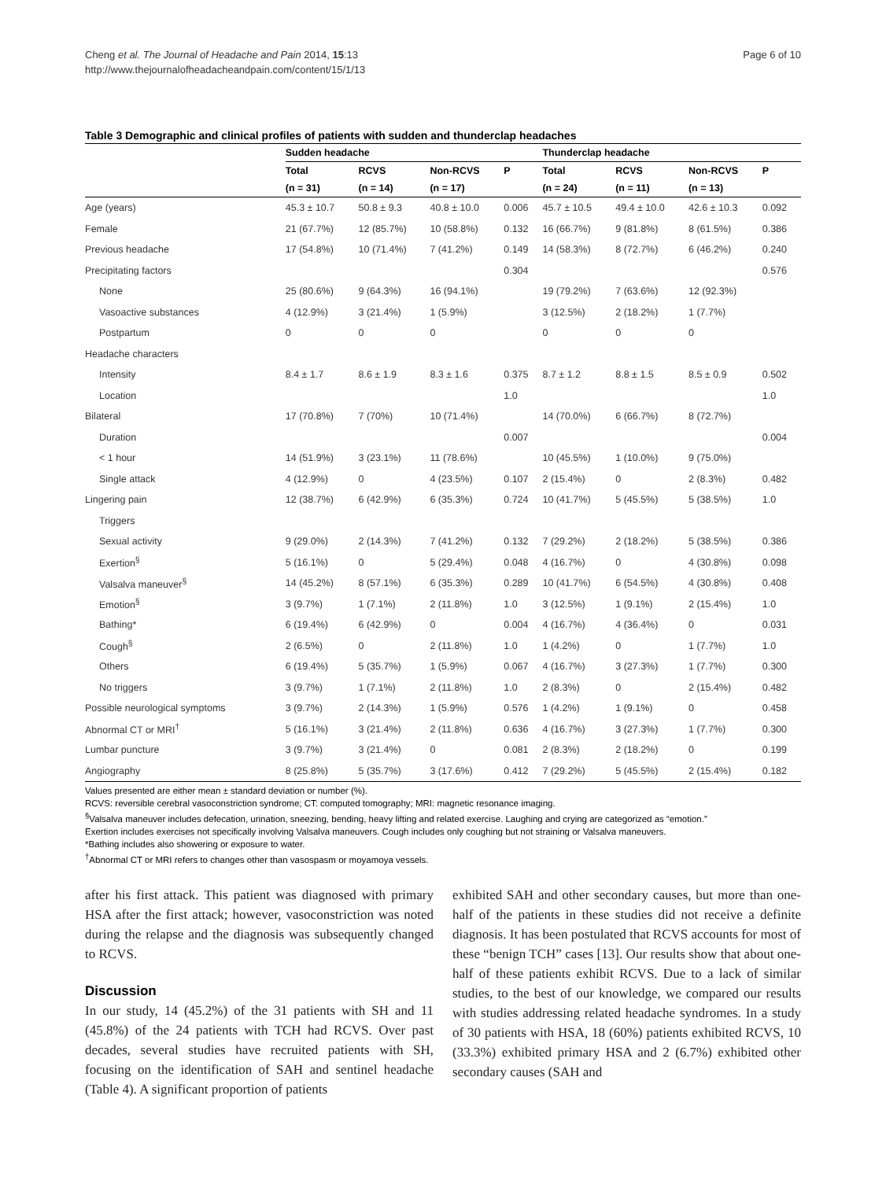Cheng et al. The Journal of Headache and Pain 2014, 15:13
http://www.thejournalofheadacheandpain.com/content/15/1/13
Page 6 of 10
Table 3 Demographic and clinical profiles of patients with sudden and thunderclap headaches
| | Sudden headache | | | | Thunderclap headache | | | |
| --- | --- | --- | --- | --- | --- | --- | --- | --- |
| | Total | RCVS | Non-RCVS | P | Total | RCVS | Non-RCVS | P |
| | (n = 31) | (n = 14) | (n = 17) | | (n = 24) | (n = 11) | (n = 13) | |
| Age (years) | 45.3 ± 10.7 | 50.8 ± 9.3 | 40.8 ± 10.0 | 0.006 | 45.7 ± 10.5 | 49.4 ± 10.0 | 42.6 ± 10.3 | 0.092 |
| Female | 21 (67.7%) | 12 (85.7%) | 10 (58.8%) | 0.132 | 16 (66.7%) | 9 (81.8%) | 8 (61.5%) | 0.386 |
| Previous headache | 17 (54.8%) | 10 (71.4%) | 7 (41.2%) | 0.149 | 14 (58.3%) | 8 (72.7%) | 6 (46.2%) | 0.240 |
| Precipitating factors | | | | 0.304 | | | | 0.576 |
| None | 25 (80.6%) | 9 (64.3%) | 16 (94.1%) | | 19 (79.2%) | 7 (63.6%) | 12 (92.3%) | |
| Vasoactive substances | 4 (12.9%) | 3 (21.4%) | 1 (5.9%) | | 3 (12.5%) | 2 (18.2%) | 1 (7.7%) | |
| Postpartum | 0 | 0 | 0 | | 0 | 0 | 0 | |
| Headache characters | | | | | | | | |
| Intensity | 8.4 ± 1.7 | 8.6 ± 1.9 | 8.3 ± 1.6 | 0.375 | 8.7 ± 1.2 | 8.8 ± 1.5 | 8.5 ± 0.9 | 0.502 |
| Location | | | | 1.0 | | | | 1.0 |
| Bilateral | 17 (70.8%) | 7 (70%) | 10 (71.4%) | | 14 (70.0%) | 6 (66.7%) | 8 (72.7%) | |
| Duration | | | | 0.007 | | | | 0.004 |
| < 1 hour | 14 (51.9%) | 3 (23.1%) | 11 (78.6%) | | 10 (45.5%) | 1 (10.0%) | 9 (75.0%) | |
| Single attack | 4 (12.9%) | 0 | 4 (23.5%) | 0.107 | 2 (15.4%) | 0 | 2 (8.3%) | 0.482 |
| Lingering pain | 12 (38.7%) | 6 (42.9%) | 6 (35.3%) | 0.724 | 10 (41.7%) | 5 (45.5%) | 5 (38.5%) | 1.0 |
| Triggers | | | | | | | | |
| Sexual activity | 9 (29.0%) | 2 (14.3%) | 7 (41.2%) | 0.132 | 7 (29.2%) | 2 (18.2%) | 5 (38.5%) | 0.386 |
| Exertion<sup>§</sup> | 5 (16.1%) | 0 | 5 (29.4%) | 0.048 | 4 (16.7%) | 0 | 4 (30.8%) | 0.098 |
| Valsalva maneuver<sup>§</sup> | 14 (45.2%) | 8 (57.1%) | 6 (35.3%) | 0.289 | 10 (41.7%) | 6 (54.5%) | 4 (30.8%) | 0.408 |
| Emotion<sup>§</sup> | 3 (9.7%) | 1 (7.1%) | 2 (11.8%) | 1.0 | 3 (12.5%) | 1 (9.1%) | 2 (15.4%) | 1.0 |
| Bathing* | 6 (19.4%) | 6 (42.9%) | 0 | 0.004 | 4 (16.7%) | 4 (36.4%) | 0 | 0.031 |
| Cough<sup>§</sup> | 2 (6.5%) | 0 | 2 (11.8%) | 1.0 | 1 (4.2%) | 0 | 1 (7.7%) | 1.0 |
| Others | 6 (19.4%) | 5 (35.7%) | 1 (5.9%) | 0.067 | 4 (16.7%) | 3 (27.3%) | 1 (7.7%) | 0.300 |
| No triggers | 3 (9.7%) | 1 (7.1%) | 2 (11.8%) | 1.0 | 2 (8.3%) | 0 | 2 (15.4%) | 0.482 |
| Possible neurological symptoms | 3 (9.7%) | 2 (14.3%) | 1 (5.9%) | 0.576 | 1 (4.2%) | 1 (9.1%) | 0 | 0.458 |
| Abnormal CT or MRI<sup>†</sup> | 5 (16.1%) | 3 (21.4%) | 2 (11.8%) | 0.636 | 4 (16.7%) | 3 (27.3%) | 1 (7.7%) | 0.300 |
| Lumbar puncture | 3 (9.7%) | 3 (21.4%) | 0 | 0.081 | 2 (8.3%) | 2 (18.2%) | 0 | 0.199 |
| Angiography | 8 (25.8%) | 5 (35.7%) | 3 (17.6%) | 0.412 | 7 (29.2%) | 5 (45.5%) | 2 (15.4%) | 0.182 |
Values presented are either mean ± standard deviation or number (%).
RCVS: reversible cerebral vasoconstriction syndrome; CT: computed tomography; MRI: magnetic resonance imaging.
<sup>§</sup> Valsalva maneuver includes defecation, urination, sneezing, bending, heavy lifting and related exercise. Laughing and crying are categorized as “emotion.”
Exertion includes exercises not specifically involving Valsalva maneuvers. Cough includes only coughing but not straining or Valsalva maneuvers.
*Bathing includes also showering or exposure to water.
<sup>†</sup> Abnormal CT or MRI refers to changes other than vasospasm or moyamoya vessels.
after his first attack. This patient was diagnosed with primary HSA after the first attack; however, vasoconstriction was noted during the relapse and the diagnosis was subsequently changed to RCVS.
Discussion
In our study, 14 (45.2%) of the 31 patients with SH and 11 (45.8%) of the 24 patients with TCH had RCVS. Over past decades, several studies have recruited patients with SH, focusing on the identification of SAH and sentinel headache (Table 4). A significant proportion of patients
exhibited SAH and other secondary causes, but more than one-half of the patients in these studies did not receive a definite diagnosis. It has been postulated that RCVS accounts for most of these “benign TCH” cases [13]. Our results show that about one-half of these patients exhibit RCVS. Due to a lack of similar studies, to the best of our knowledge, we compared our results with studies addressing related headache syndromes. In a study of 30 patients with HSA, 18 (60%) patients exhibited RCVS, 10 (33.3%) exhibited primary HSA and 2 (6.7%) exhibited other secondary causes (SAH and